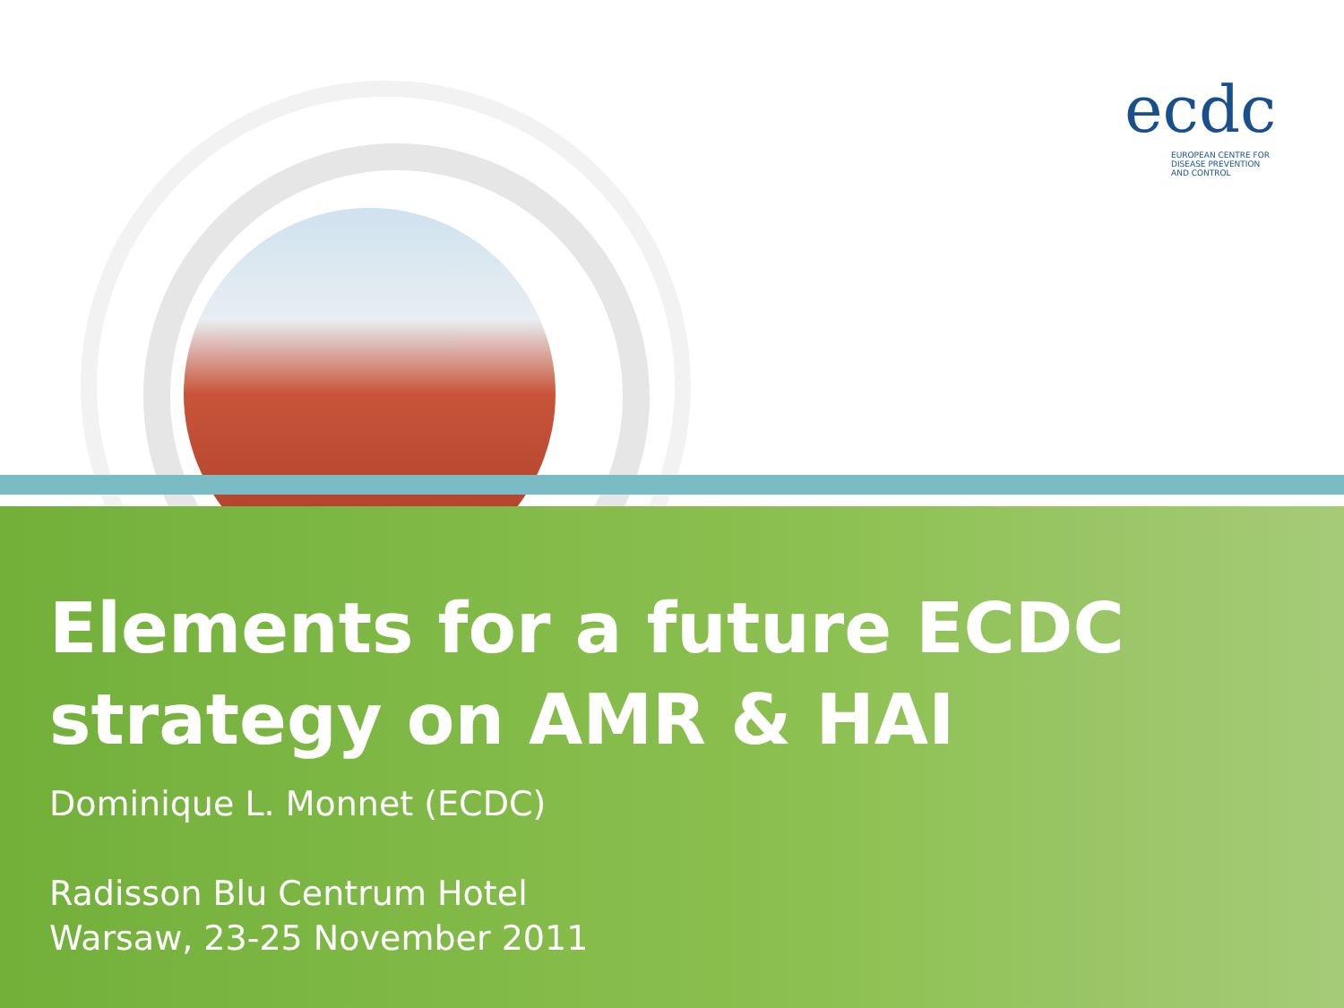ecdc
EUROPEAN CENTRE FOR
DISEASE PREVENTION
AND CONTROL
Elements for a future ECDC
strategy on AMR & HAI
Dominique L. Monnet (ECDC)
Radisson Blu Centrum Hotel
Warsaw, 23-25 November 2011